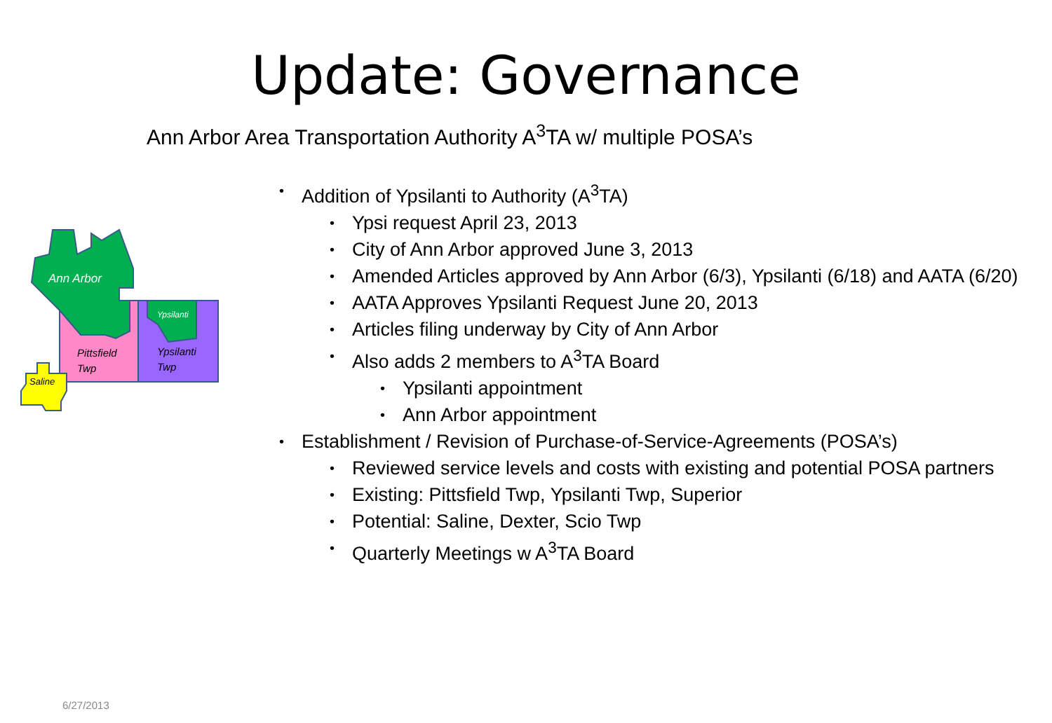Update: Governance
Ann Arbor Area Transportation Authority A<sup>3</sup>TA w/ multiple POSA’s
Ann Arbor
Ypsilanti
Pittsfield
Twp
Ypsilanti
Twp
Saline
• Addition of Ypsilanti to Authority (A<sup>3</sup>TA)
• Ypsi request April 23, 2013
• City of Ann Arbor approved June 3, 2013
• Amended Articles approved by Ann Arbor (6/3), Ypsilanti (6/18) and AATA (6/20)
• AATA Approves Ypsilanti Request June 20, 2013
• Articles filing underway by City of Ann Arbor
• Also adds 2 members to A<sup>3</sup>TA Board
• Ypsilanti appointment
• Ann Arbor appointment
• Establishment / Revision of Purchase-of-Service-Agreements (POSA’s)
• Reviewed service levels and costs with existing and potential POSA partners
• Existing: Pittsfield Twp, Ypsilanti Twp, Superior
• Potential: Saline, Dexter, Scio Twp
• Quarterly Meetings w A<sup>3</sup>TA Board
6/27/2013